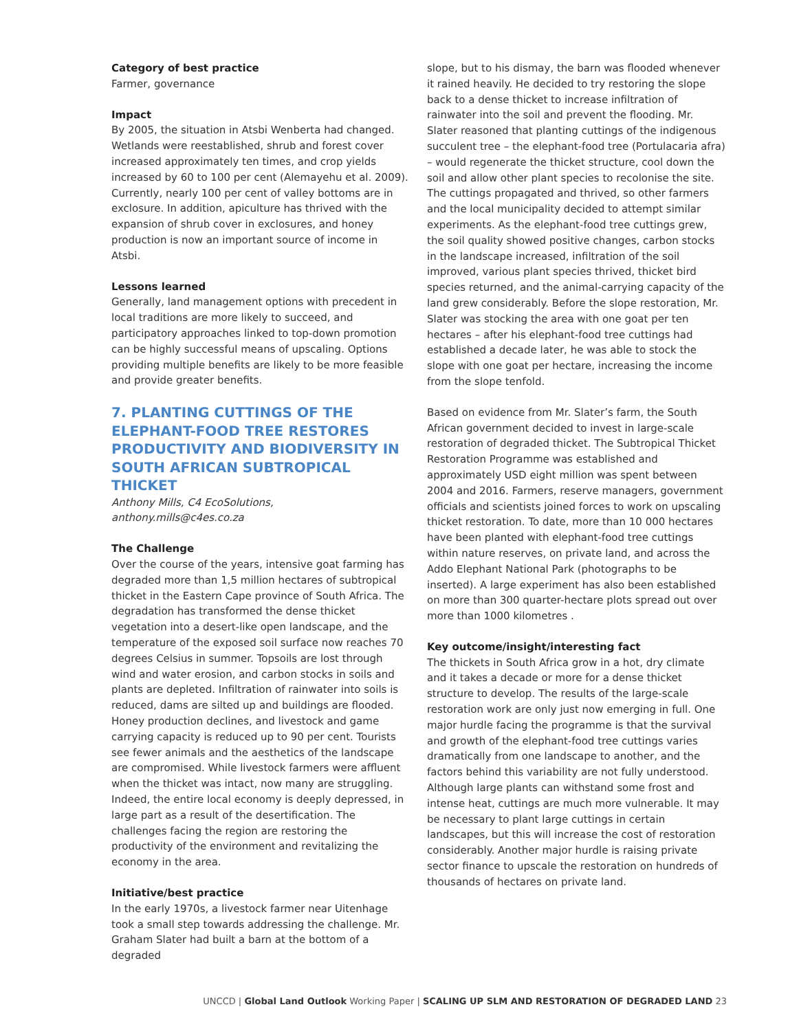Category of best practice
Farmer, governance
Impact
By 2005, the situation in Atsbi Wenberta had changed. Wetlands were reestablished, shrub and forest cover increased approximately ten times, and crop yields increased by 60 to 100 per cent (Alemayehu et al. 2009). Currently, nearly 100 per cent of valley bottoms are in exclosure. In addition, apiculture has thrived with the expansion of shrub cover in exclosures, and honey production is now an important source of income in Atsbi.
Lessons learned
Generally, land management options with precedent in local traditions are more likely to succeed, and participatory approaches linked to top-down promotion can be highly successful means of upscaling. Options providing multiple benefits are likely to be more feasible and provide greater benefits.
7. PLANTING CUTTINGS OF THE ELEPHANT-FOOD TREE RESTORES PRODUCTIVITY AND BIODIVERSITY IN SOUTH AFRICAN SUBTROPICAL THICKET
Anthony Mills, C4 EcoSolutions, anthony.mills@c4es.co.za
The Challenge
Over the course of the years, intensive goat farming has degraded more than 1,5 million hectares of subtropical thicket in the Eastern Cape province of South Africa. The degradation has transformed the dense thicket vegetation into a desert-like open landscape, and the temperature of the exposed soil surface now reaches 70 degrees Celsius in summer. Topsoils are lost through wind and water erosion, and carbon stocks in soils and plants are depleted. Infiltration of rainwater into soils is reduced, dams are silted up and buildings are flooded. Honey production declines, and livestock and game carrying capacity is reduced up to 90 per cent. Tourists see fewer animals and the aesthetics of the landscape are compromised. While livestock farmers were affluent when the thicket was intact, now many are struggling. Indeed, the entire local economy is deeply depressed, in large part as a result of the desertification. The challenges facing the region are restoring the productivity of the environment and revitalizing the economy in the area.
Initiative/best practice
In the early 1970s, a livestock farmer near Uitenhage took a small step towards addressing the challenge. Mr. Graham Slater had built a barn at the bottom of a degraded
slope, but to his dismay, the barn was flooded whenever it rained heavily. He decided to try restoring the slope back to a dense thicket to increase infiltration of rainwater into the soil and prevent the flooding. Mr. Slater reasoned that planting cuttings of the indigenous succulent tree – the elephant-food tree (Portulacaria afra) – would regenerate the thicket structure, cool down the soil and allow other plant species to recolonise the site. The cuttings propagated and thrived, so other farmers and the local municipality decided to attempt similar experiments. As the elephant-food tree cuttings grew, the soil quality showed positive changes, carbon stocks in the landscape increased, infiltration of the soil improved, various plant species thrived, thicket bird species returned, and the animal-carrying capacity of the land grew considerably. Before the slope restoration, Mr. Slater was stocking the area with one goat per ten hectares – after his elephant-food tree cuttings had established a decade later, he was able to stock the slope with one goat per hectare, increasing the income from the slope tenfold.
Based on evidence from Mr. Slater’s farm, the South African government decided to invest in large-scale restoration of degraded thicket. The Subtropical Thicket Restoration Programme was established and approximately USD eight million was spent between 2004 and 2016. Farmers, reserve managers, government officials and scientists joined forces to work on upscaling thicket restoration. To date, more than 10 000 hectares have been planted with elephant-food tree cuttings within nature reserves, on private land, and across the Addo Elephant National Park (photographs to be inserted). A large experiment has also been established on more than 300 quarter-hectare plots spread out over more than 1000 kilometres .
Key outcome/insight/interesting fact
The thickets in South Africa grow in a hot, dry climate and it takes a decade or more for a dense thicket structure to develop. The results of the large-scale restoration work are only just now emerging in full. One major hurdle facing the programme is that the survival and growth of the elephant-food tree cuttings varies dramatically from one landscape to another, and the factors behind this variability are not fully understood. Although large plants can withstand some frost and intense heat, cuttings are much more vulnerable. It may be necessary to plant large cuttings in certain landscapes, but this will increase the cost of restoration considerably. Another major hurdle is raising private sector finance to upscale the restoration on hundreds of thousands of hectares on private land.
UNCCD | Global Land Outlook Working Paper | SCALING UP SLM AND RESTORATION OF DEGRADED LAND 23